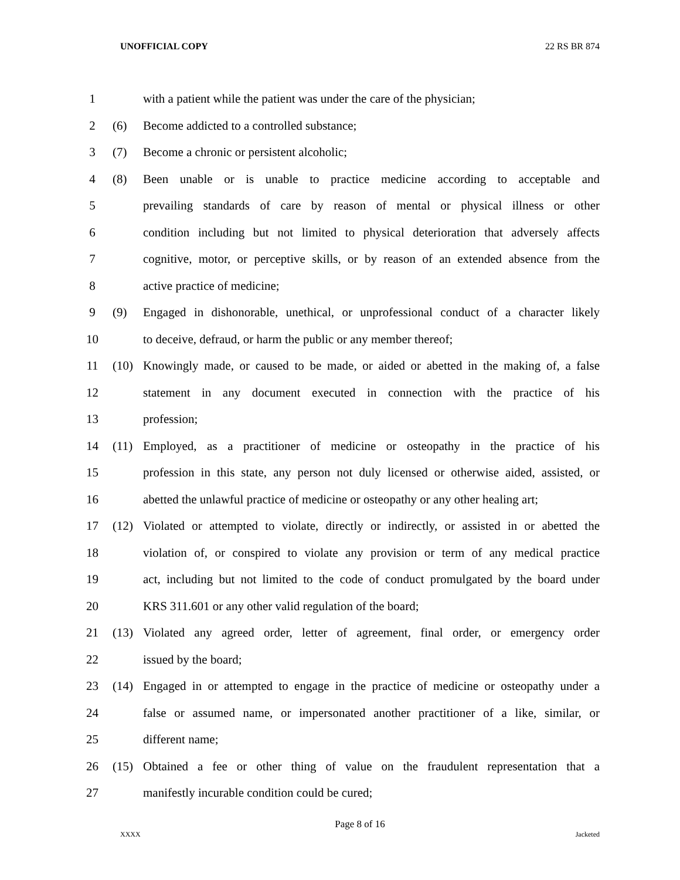UNOFFICIAL COPY 22 RS BR 874
1 with a patient while the patient was under the care of the physician;
2 (6) Become addicted to a controlled substance;
3 (7) Become a chronic or persistent alcoholic;
4 (8) Been unable or is unable to practice medicine according to acceptable and
5 prevailing standards of care by reason of mental or physical illness or other
6 condition including but not limited to physical deterioration that adversely affects
7 cognitive, motor, or perceptive skills, or by reason of an extended absence from the
8 active practice of medicine;
9 (9) Engaged in dishonorable, unethical, or unprofessional conduct of a character likely
10 to deceive, defraud, or harm the public or any member thereof;
11 (10) Knowingly made, or caused to be made, or aided or abetted in the making of, a false
12 statement in any document executed in connection with the practice of his
13 profession;
14 (11) Employed, as a practitioner of medicine or osteopathy in the practice of his
15 profession in this state, any person not duly licensed or otherwise aided, assisted, or
16 abetted the unlawful practice of medicine or osteopathy or any other healing art;
17 (12) Violated or attempted to violate, directly or indirectly, or assisted in or abetted the
18 violation of, or conspired to violate any provision or term of any medical practice
19 act, including but not limited to the code of conduct promulgated by the board under
20 KRS 311.601 or any other valid regulation of the board;
21 (13) Violated any agreed order, letter of agreement, final order, or emergency order
22 issued by the board;
23 (14) Engaged in or attempted to engage in the practice of medicine or osteopathy under a
24 false or assumed name, or impersonated another practitioner of a like, similar, or
25 different name;
26 (15) Obtained a fee or other thing of value on the fraudulent representation that a
27 manifestly incurable condition could be cured;
Page 8 of 16
XXXX Jacketed